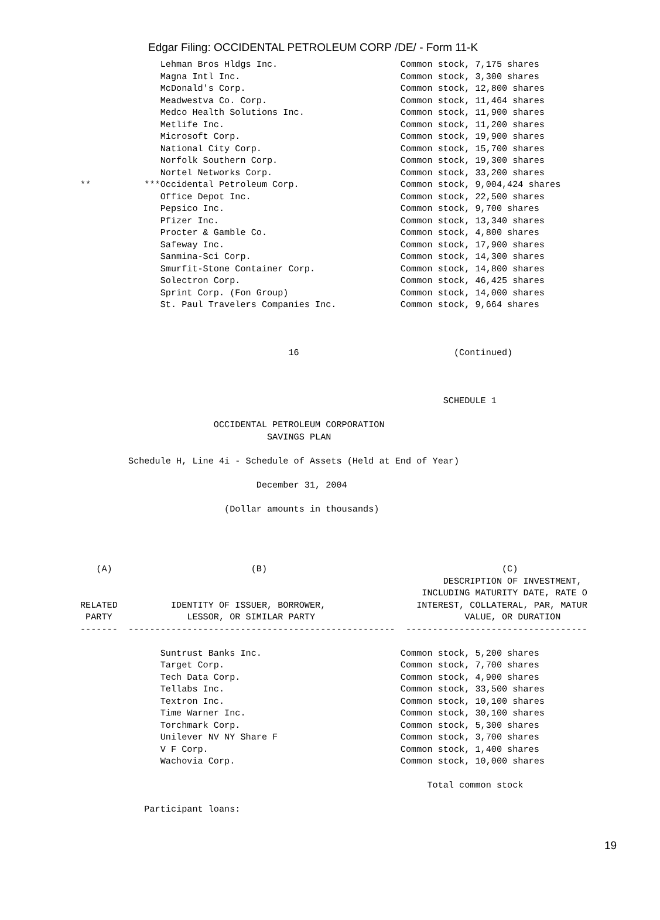Edgar Filing: OCCIDENTAL PETROLEUM CORP /DE/ - Form 11-K
               Lehman Bros Hldgs Inc.                       Common stock, 7,175 shares
               Magna Intl Inc.                              Common stock, 3,300 shares
               McDonald's Corp.                             Common stock, 12,800 shares
               Meadwestva Co. Corp.                         Common stock, 11,464 shares
               Medco Health Solutions Inc.                  Common stock, 11,900 shares
               Metlife Inc.                                 Common stock, 11,200 shares
               Microsoft Corp.                              Common stock, 19,900 shares
               National City Corp.                          Common stock, 15,700 shares
               Norfolk Southern Corp.                       Common stock, 19,300 shares
               Nortel Networks Corp.                        Common stock, 33,200 shares
**          ***Occidental Petroleum Corp.                   Common stock, 9,004,424 shares
               Office Depot Inc.                            Common stock, 22,500 shares
               Pepsico Inc.                                 Common stock, 9,700 shares
               Pfizer Inc.                                  Common stock, 13,340 shares
               Procter & Gamble Co.                         Common stock, 4,800 shares
               Safeway Inc.                                 Common stock, 17,900 shares
               Sanmina-Sci Corp.                            Common stock, 14,300 shares
               Smurfit-Stone Container Corp.                Common stock, 14,800 shares
               Solectron Corp.                              Common stock, 46,425 shares
               Sprint Corp. (Fon Group)                     Common stock, 14,000 shares
               St. Paul Travelers Companies Inc.            Common stock, 9,664 shares



                                       16                             (Continued)



                                                                    SCHEDULE 1

                         OCCIDENTAL PETROLEUM CORPORATION
                                   SAVINGS PLAN

         Schedule H, Line 4i - Schedule of Assets (Held at End of Year)

                                 December 31, 2004

                           (Dollar amounts in thousands)




   (A)                          (B)                                            (C)
                                                                    DESCRIPTION OF INVESTMENT,
                                                                INCLUDING MATURITY DATE, RATE O
RELATED          IDENTITY OF ISSUER, BORROWER,                 INTEREST, COLLATERAL, PAR, MATUR
 PARTY              LESSOR, OR SIMILAR PARTY                            VALUE, OR DURATION
-------  --------------------------------------------------  ----------------------------------

               Suntrust Banks Inc.                          Common stock, 5,200 shares
               Target Corp.                                 Common stock, 7,700 shares
               Tech Data Corp.                              Common stock, 4,900 shares
               Tellabs Inc.                                 Common stock, 33,500 shares
               Textron Inc.                                 Common stock, 10,100 shares
               Time Warner Inc.                             Common stock, 30,100 shares
               Torchmark Corp.                              Common stock, 5,300 shares
               Unilever NV NY Share F                       Common stock, 3,700 shares
               V F Corp.                                    Common stock, 1,400 shares
               Wachovia Corp.                               Common stock, 10,000 shares

                                                                 Total common stock

            Participant loans:
19